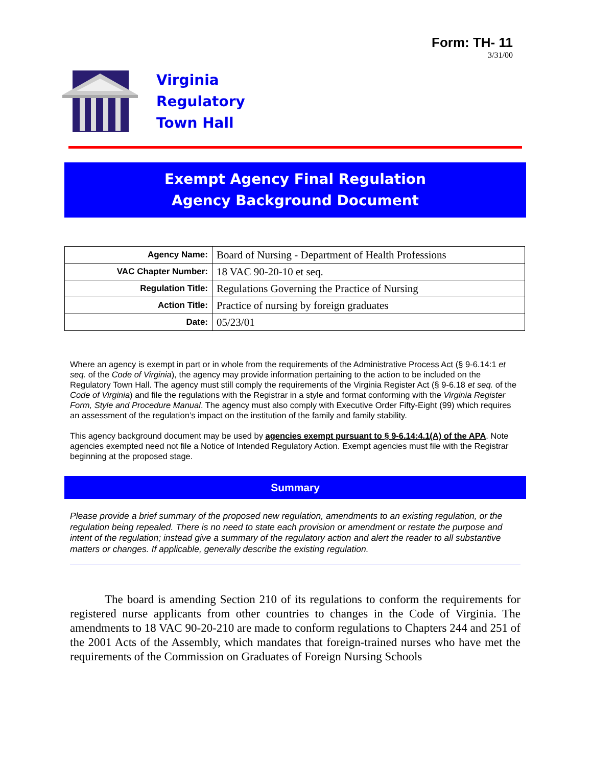Form: TH- 11
3/31/00
Virginia
Regulatory
Town Hall
Exempt Agency Final Regulation
Agency Background Document
| Agency Name: | Board of Nursing - Department of Health Professions |
| VAC Chapter Number: | 18 VAC 90-20-10 et seq. |
| Regulation Title: | Regulations Governing the Practice of Nursing |
| Action Title: | Practice of nursing by foreign graduates |
| Date: | 05/23/01 |
Where an agency is exempt in part or in whole from the requirements of the Administrative Process Act (§ 9-6.14:1 et seq. of the Code of Virginia), the agency may provide information pertaining to the action to be included on the Regulatory Town Hall. The agency must still comply the requirements of the Virginia Register Act (§ 9-6.18 et seq. of the Code of Virginia) and file the regulations with the Registrar in a style and format conforming with the Virginia Register Form, Style and Procedure Manual. The agency must also comply with Executive Order Fifty-Eight (99) which requires an assessment of the regulation’s impact on the institution of the family and family stability.
This agency background document may be used by agencies exempt pursuant to § 9-6.14:4.1(A) of the APA. Note agencies exempted need not file a Notice of Intended Regulatory Action. Exempt agencies must file with the Registrar beginning at the proposed stage.
Summary
Please provide a brief summary of the proposed new regulation, amendments to an existing regulation, or the regulation being repealed. There is no need to state each provision or amendment or restate the purpose and intent of the regulation; instead give a summary of the regulatory action and alert the reader to all substantive matters or changes. If applicable, generally describe the existing regulation.
The board is amending Section 210 of its regulations to conform the requirements for registered nurse applicants from other countries to changes in the Code of Virginia. The amendments to 18 VAC 90-20-210 are made to conform regulations to Chapters 244 and 251 of the 2001 Acts of the Assembly, which mandates that foreign-trained nurses who have met the requirements of the Commission on Graduates of Foreign Nursing Schools